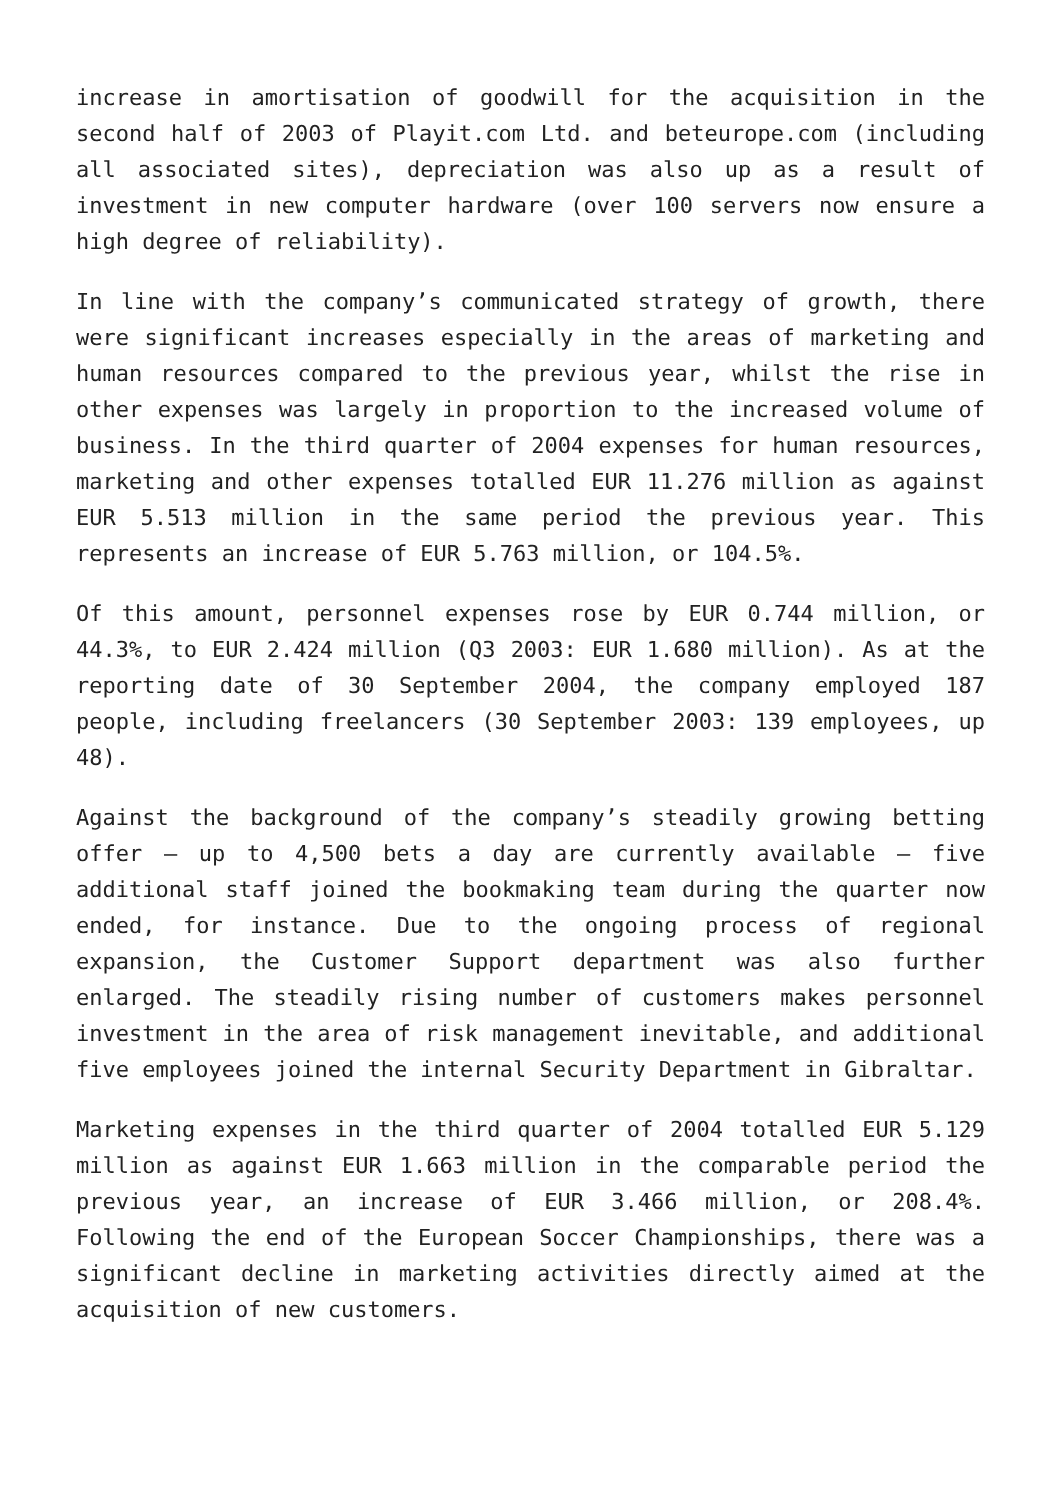increase in amortisation of goodwill for the acquisition in the second half of 2003 of Playit.com Ltd. and beteurope.com (including all associated sites), depreciation was also up as a result of investment in new computer hardware (over 100 servers now ensure a high degree of reliability).
In line with the company’s communicated strategy of growth, there were significant increases especially in the areas of marketing and human resources compared to the previous year, whilst the rise in other expenses was largely in proportion to the increased volume of business. In the third quarter of 2004 expenses for human resources, marketing and other expenses totalled EUR 11.276 million as against EUR 5.513 million in the same period the previous year. This represents an increase of EUR 5.763 million, or 104.5%.
Of this amount, personnel expenses rose by EUR 0.744 million, or 44.3%, to EUR 2.424 million (Q3 2003: EUR 1.680 million). As at the reporting date of 30 September 2004, the company employed 187 people, including freelancers (30 September 2003: 139 employees, up 48).
Against the background of the company’s steadily growing betting offer – up to 4,500 bets a day are currently available – five additional staff joined the bookmaking team during the quarter now ended, for instance. Due to the ongoing process of regional expansion, the Customer Support department was also further enlarged. The steadily rising number of customers makes personnel investment in the area of risk management inevitable, and additional five employees joined the internal Security Department in Gibraltar.
Marketing expenses in the third quarter of 2004 totalled EUR 5.129 million as against EUR 1.663 million in the comparable period the previous year, an increase of EUR 3.466 million, or 208.4%. Following the end of the European Soccer Championships, there was a significant decline in marketing activities directly aimed at the acquisition of new customers.